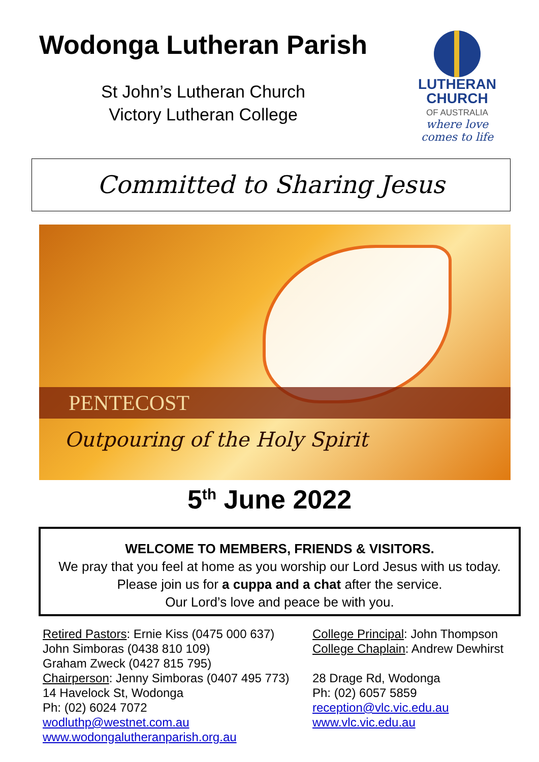Wodonga Lutheran Parish
St John’s Lutheran Church
Victory Lutheran College
LUTHERAN
CHURCH
OF AUSTRALIA
where love
comes to life
Committed to Sharing Jesus
PENTECOST
Outpouring of the Holy Spirit
5<sup>th</sup> June 2022
WELCOME TO MEMBERS, FRIENDS & VISITORS.
We pray that you feel at home as you worship our Lord Jesus with us today.
Please join us for a cuppa and a chat after the service.
Our Lord’s love and peace be with you.
Retired Pastors: Ernie Kiss (0475 000 637)
John Simboras (0438 810 109)
Graham Zweck (0427 815 795)
Chairperson: Jenny Simboras (0407 495 773)
14 Havelock St, Wodonga
Ph: (02) 6024 7072
wodluthp@westnet.com.au
www.wodongalutheranparish.org.au
College Principal: John Thompson
College Chaplain: Andrew Dewhirst
28 Drage Rd, Wodonga
Ph: (02) 6057 5859
reception@vlc.vic.edu.au
www.vlc.vic.edu.au